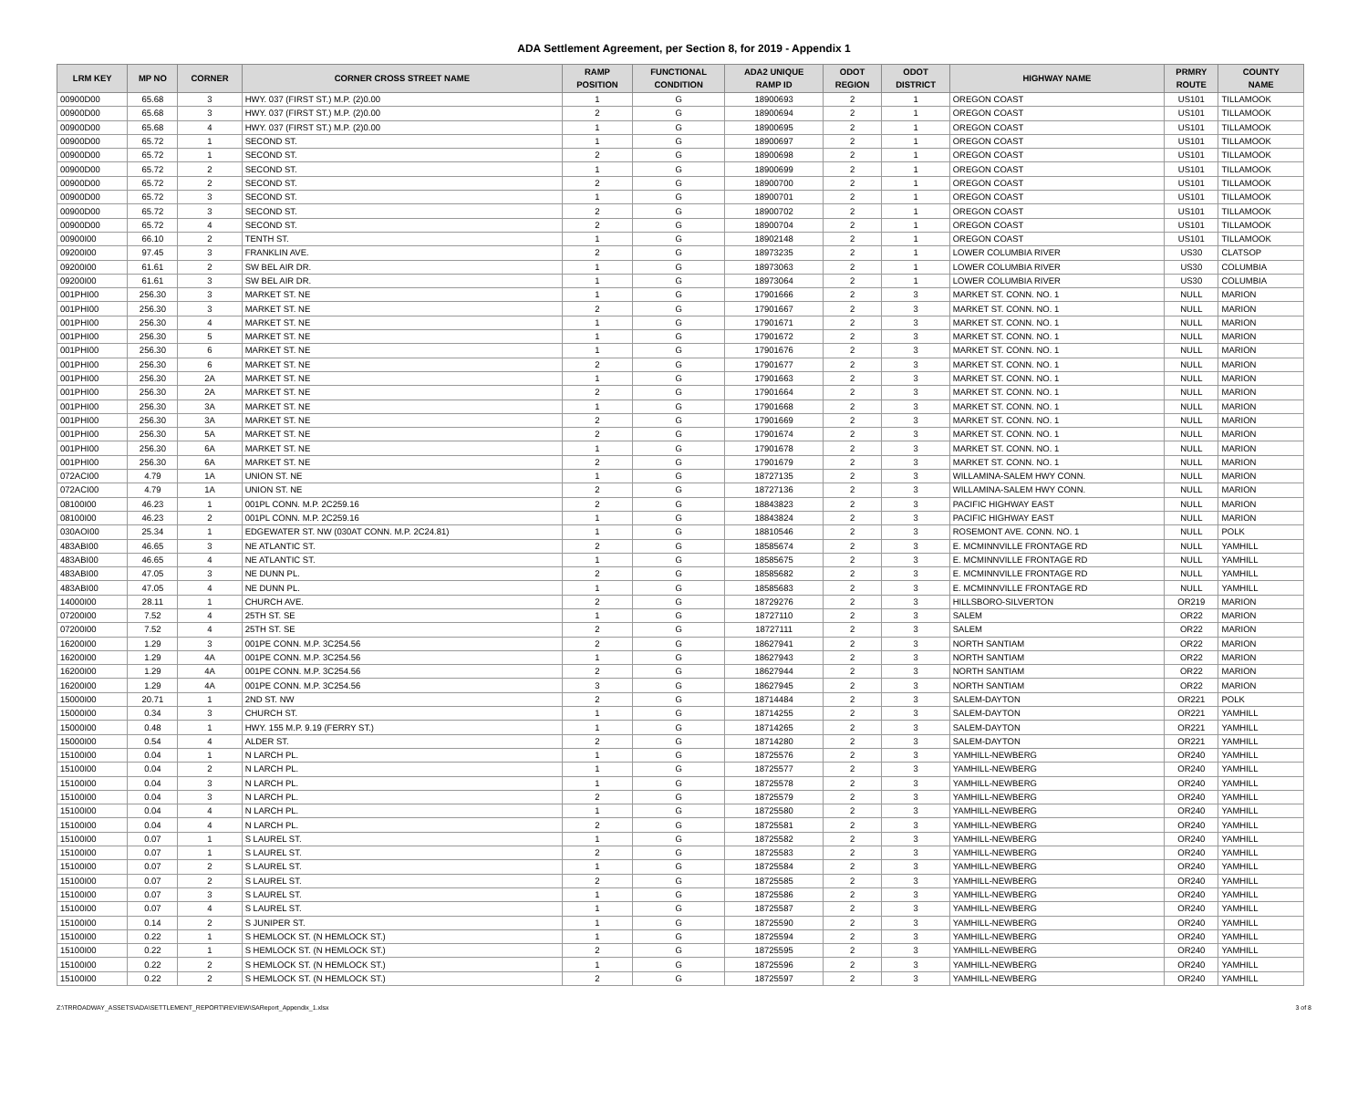ADA Settlement Agreement, per Section 8, for 2019 - Appendix 1
| LRM KEY | MP NO | CORNER | CORNER CROSS STREET NAME | RAMP POSITION | FUNCTIONAL CONDITION | ADA2 UNIQUE RAMP ID | ODOT REGION | ODOT DISTRICT | HIGHWAY NAME | PRMRY ROUTE | COUNTY NAME |
| --- | --- | --- | --- | --- | --- | --- | --- | --- | --- | --- | --- |
| 00900D00 | 65.68 | 3 | HWY. 037 (FIRST ST.) M.P. (2)0.00 | 1 | G | 18900693 | 2 | 1 | OREGON COAST | US101 | TILLAMOOK |
| 00900D00 | 65.68 | 3 | HWY. 037 (FIRST ST.) M.P. (2)0.00 | 2 | G | 18900694 | 2 | 1 | OREGON COAST | US101 | TILLAMOOK |
| 00900D00 | 65.68 | 4 | HWY. 037 (FIRST ST.) M.P. (2)0.00 | 1 | G | 18900695 | 2 | 1 | OREGON COAST | US101 | TILLAMOOK |
| 00900D00 | 65.72 | 1 | SECOND ST. | 1 | G | 18900697 | 2 | 1 | OREGON COAST | US101 | TILLAMOOK |
| 00900D00 | 65.72 | 1 | SECOND ST. | 2 | G | 18900698 | 2 | 1 | OREGON COAST | US101 | TILLAMOOK |
| 00900D00 | 65.72 | 2 | SECOND ST. | 1 | G | 18900699 | 2 | 1 | OREGON COAST | US101 | TILLAMOOK |
| 00900D00 | 65.72 | 2 | SECOND ST. | 2 | G | 18900700 | 2 | 1 | OREGON COAST | US101 | TILLAMOOK |
| 00900D00 | 65.72 | 3 | SECOND ST. | 1 | G | 18900701 | 2 | 1 | OREGON COAST | US101 | TILLAMOOK |
| 00900D00 | 65.72 | 3 | SECOND ST. | 2 | G | 18900702 | 2 | 1 | OREGON COAST | US101 | TILLAMOOK |
| 00900D00 | 65.72 | 4 | SECOND ST. | 2 | G | 18900704 | 2 | 1 | OREGON COAST | US101 | TILLAMOOK |
| 00900I00 | 66.10 | 2 | TENTH ST. | 1 | G | 18902148 | 2 | 1 | OREGON COAST | US101 | TILLAMOOK |
| 09200I00 | 97.45 | 3 | FRANKLIN AVE. | 2 | G | 18973235 | 2 | 1 | LOWER COLUMBIA RIVER | US30 | CLATSOP |
| 09200I00 | 61.61 | 2 | SW BEL AIR DR. | 1 | G | 18973063 | 2 | 1 | LOWER COLUMBIA RIVER | US30 | COLUMBIA |
| 09200I00 | 61.61 | 3 | SW BEL AIR DR. | 1 | G | 18973064 | 2 | 1 | LOWER COLUMBIA RIVER | US30 | COLUMBIA |
| 001PHI00 | 256.30 | 3 | MARKET ST. NE | 1 | G | 17901666 | 2 | 3 | MARKET ST. CONN. NO. 1 | NULL | MARION |
| 001PHI00 | 256.30 | 3 | MARKET ST. NE | 2 | G | 17901667 | 2 | 3 | MARKET ST. CONN. NO. 1 | NULL | MARION |
| 001PHI00 | 256.30 | 4 | MARKET ST. NE | 1 | G | 17901671 | 2 | 3 | MARKET ST. CONN. NO. 1 | NULL | MARION |
| 001PHI00 | 256.30 | 5 | MARKET ST. NE | 1 | G | 17901672 | 2 | 3 | MARKET ST. CONN. NO. 1 | NULL | MARION |
| 001PHI00 | 256.30 | 6 | MARKET ST. NE | 1 | G | 17901676 | 2 | 3 | MARKET ST. CONN. NO. 1 | NULL | MARION |
| 001PHI00 | 256.30 | 6 | MARKET ST. NE | 2 | G | 17901677 | 2 | 3 | MARKET ST. CONN. NO. 1 | NULL | MARION |
| 001PHI00 | 256.30 | 2A | MARKET ST. NE | 1 | G | 17901663 | 2 | 3 | MARKET ST. CONN. NO. 1 | NULL | MARION |
| 001PHI00 | 256.30 | 2A | MARKET ST. NE | 2 | G | 17901664 | 2 | 3 | MARKET ST. CONN. NO. 1 | NULL | MARION |
| 001PHI00 | 256.30 | 3A | MARKET ST. NE | 1 | G | 17901668 | 2 | 3 | MARKET ST. CONN. NO. 1 | NULL | MARION |
| 001PHI00 | 256.30 | 3A | MARKET ST. NE | 2 | G | 17901669 | 2 | 3 | MARKET ST. CONN. NO. 1 | NULL | MARION |
| 001PHI00 | 256.30 | 5A | MARKET ST. NE | 2 | G | 17901674 | 2 | 3 | MARKET ST. CONN. NO. 1 | NULL | MARION |
| 001PHI00 | 256.30 | 6A | MARKET ST. NE | 1 | G | 17901678 | 2 | 3 | MARKET ST. CONN. NO. 1 | NULL | MARION |
| 001PHI00 | 256.30 | 6A | MARKET ST. NE | 2 | G | 17901679 | 2 | 3 | MARKET ST. CONN. NO. 1 | NULL | MARION |
| 072ACI00 | 4.79 | 1A | UNION ST. NE | 1 | G | 18727135 | 2 | 3 | WILLAMINA-SALEM HWY CONN. | NULL | MARION |
| 072ACI00 | 4.79 | 1A | UNION ST. NE | 2 | G | 18727136 | 2 | 3 | WILLAMINA-SALEM HWY CONN. | NULL | MARION |
| 08100I00 | 46.23 | 1 | 001PL CONN. M.P. 2C259.16 | 2 | G | 18843823 | 2 | 3 | PACIFIC HIGHWAY EAST | NULL | MARION |
| 08100I00 | 46.23 | 2 | 001PL CONN. M.P. 2C259.16 | 1 | G | 18843824 | 2 | 3 | PACIFIC HIGHWAY EAST | NULL | MARION |
| 030AOI00 | 25.34 | 1 | EDGEWATER ST. NW (030AT CONN. M.P. 2C24.81) | 1 | G | 18810546 | 2 | 3 | ROSEMONT AVE. CONN. NO. 1 | NULL | POLK |
| 483ABI00 | 46.65 | 3 | NE ATLANTIC ST. | 2 | G | 18585674 | 2 | 3 | E. MCMINNVILLE FRONTAGE RD | NULL | YAMHILL |
| 483ABI00 | 46.65 | 4 | NE ATLANTIC ST. | 1 | G | 18585675 | 2 | 3 | E. MCMINNVILLE FRONTAGE RD | NULL | YAMHILL |
| 483ABI00 | 47.05 | 3 | NE DUNN PL. | 2 | G | 18585682 | 2 | 3 | E. MCMINNVILLE FRONTAGE RD | NULL | YAMHILL |
| 483ABI00 | 47.05 | 4 | NE DUNN PL. | 1 | G | 18585683 | 2 | 3 | E. MCMINNVILLE FRONTAGE RD | NULL | YAMHILL |
| 14000I00 | 28.11 | 1 | CHURCH AVE. | 2 | G | 18729276 | 2 | 3 | HILLSBORO-SILVERTON | OR219 | MARION |
| 07200I00 | 7.52 | 4 | 25TH ST. SE | 1 | G | 18727110 | 2 | 3 | SALEM | OR22 | MARION |
| 07200I00 | 7.52 | 4 | 25TH ST. SE | 2 | G | 18727111 | 2 | 3 | SALEM | OR22 | MARION |
| 16200I00 | 1.29 | 3 | 001PE CONN. M.P. 3C254.56 | 2 | G | 18627941 | 2 | 3 | NORTH SANTIAM | OR22 | MARION |
| 16200I00 | 1.29 | 4A | 001PE CONN. M.P. 3C254.56 | 1 | G | 18627943 | 2 | 3 | NORTH SANTIAM | OR22 | MARION |
| 16200I00 | 1.29 | 4A | 001PE CONN. M.P. 3C254.56 | 2 | G | 18627944 | 2 | 3 | NORTH SANTIAM | OR22 | MARION |
| 16200I00 | 1.29 | 4A | 001PE CONN. M.P. 3C254.56 | 3 | G | 18627945 | 2 | 3 | NORTH SANTIAM | OR22 | MARION |
| 15000I00 | 20.71 | 1 | 2ND ST. NW | 2 | G | 18714484 | 2 | 3 | SALEM-DAYTON | OR221 | POLK |
| 15000I00 | 0.34 | 3 | CHURCH ST. | 1 | G | 18714255 | 2 | 3 | SALEM-DAYTON | OR221 | YAMHILL |
| 15000I00 | 0.48 | 1 | HWY. 155 M.P. 9.19 (FERRY ST.) | 1 | G | 18714265 | 2 | 3 | SALEM-DAYTON | OR221 | YAMHILL |
| 15000I00 | 0.54 | 4 | ALDER ST. | 2 | G | 18714280 | 2 | 3 | SALEM-DAYTON | OR221 | YAMHILL |
| 15100I00 | 0.04 | 1 | N LARCH PL. | 1 | G | 18725576 | 2 | 3 | YAMHILL-NEWBERG | OR240 | YAMHILL |
| 15100I00 | 0.04 | 2 | N LARCH PL. | 1 | G | 18725577 | 2 | 3 | YAMHILL-NEWBERG | OR240 | YAMHILL |
| 15100I00 | 0.04 | 3 | N LARCH PL. | 1 | G | 18725578 | 2 | 3 | YAMHILL-NEWBERG | OR240 | YAMHILL |
| 15100I00 | 0.04 | 3 | N LARCH PL. | 2 | G | 18725579 | 2 | 3 | YAMHILL-NEWBERG | OR240 | YAMHILL |
| 15100I00 | 0.04 | 4 | N LARCH PL. | 1 | G | 18725580 | 2 | 3 | YAMHILL-NEWBERG | OR240 | YAMHILL |
| 15100I00 | 0.04 | 4 | N LARCH PL. | 2 | G | 18725581 | 2 | 3 | YAMHILL-NEWBERG | OR240 | YAMHILL |
| 15100I00 | 0.07 | 1 | S LAUREL ST. | 1 | G | 18725582 | 2 | 3 | YAMHILL-NEWBERG | OR240 | YAMHILL |
| 15100I00 | 0.07 | 1 | S LAUREL ST. | 2 | G | 18725583 | 2 | 3 | YAMHILL-NEWBERG | OR240 | YAMHILL |
| 15100I00 | 0.07 | 2 | S LAUREL ST. | 1 | G | 18725584 | 2 | 3 | YAMHILL-NEWBERG | OR240 | YAMHILL |
| 15100I00 | 0.07 | 2 | S LAUREL ST. | 2 | G | 18725585 | 2 | 3 | YAMHILL-NEWBERG | OR240 | YAMHILL |
| 15100I00 | 0.07 | 3 | S LAUREL ST. | 1 | G | 18725586 | 2 | 3 | YAMHILL-NEWBERG | OR240 | YAMHILL |
| 15100I00 | 0.07 | 4 | S LAUREL ST. | 1 | G | 18725587 | 2 | 3 | YAMHILL-NEWBERG | OR240 | YAMHILL |
| 15100I00 | 0.14 | 2 | S JUNIPER ST. | 1 | G | 18725590 | 2 | 3 | YAMHILL-NEWBERG | OR240 | YAMHILL |
| 15100I00 | 0.22 | 1 | S HEMLOCK ST. (N HEMLOCK ST.) | 1 | G | 18725594 | 2 | 3 | YAMHILL-NEWBERG | OR240 | YAMHILL |
| 15100I00 | 0.22 | 1 | S HEMLOCK ST. (N HEMLOCK ST.) | 2 | G | 18725595 | 2 | 3 | YAMHILL-NEWBERG | OR240 | YAMHILL |
| 15100I00 | 0.22 | 2 | S HEMLOCK ST. (N HEMLOCK ST.) | 1 | G | 18725596 | 2 | 3 | YAMHILL-NEWBERG | OR240 | YAMHILL |
| 15100I00 | 0.22 | 2 | S HEMLOCK ST. (N HEMLOCK ST.) | 2 | G | 18725597 | 2 | 3 | YAMHILL-NEWBERG | OR240 | YAMHILL |
Z:\TRROADWAY_ASSETS\ADA\SETTLEMENT_REPORT\REVIEW\SAReport_Appendix_1.xlsx 3 of 8